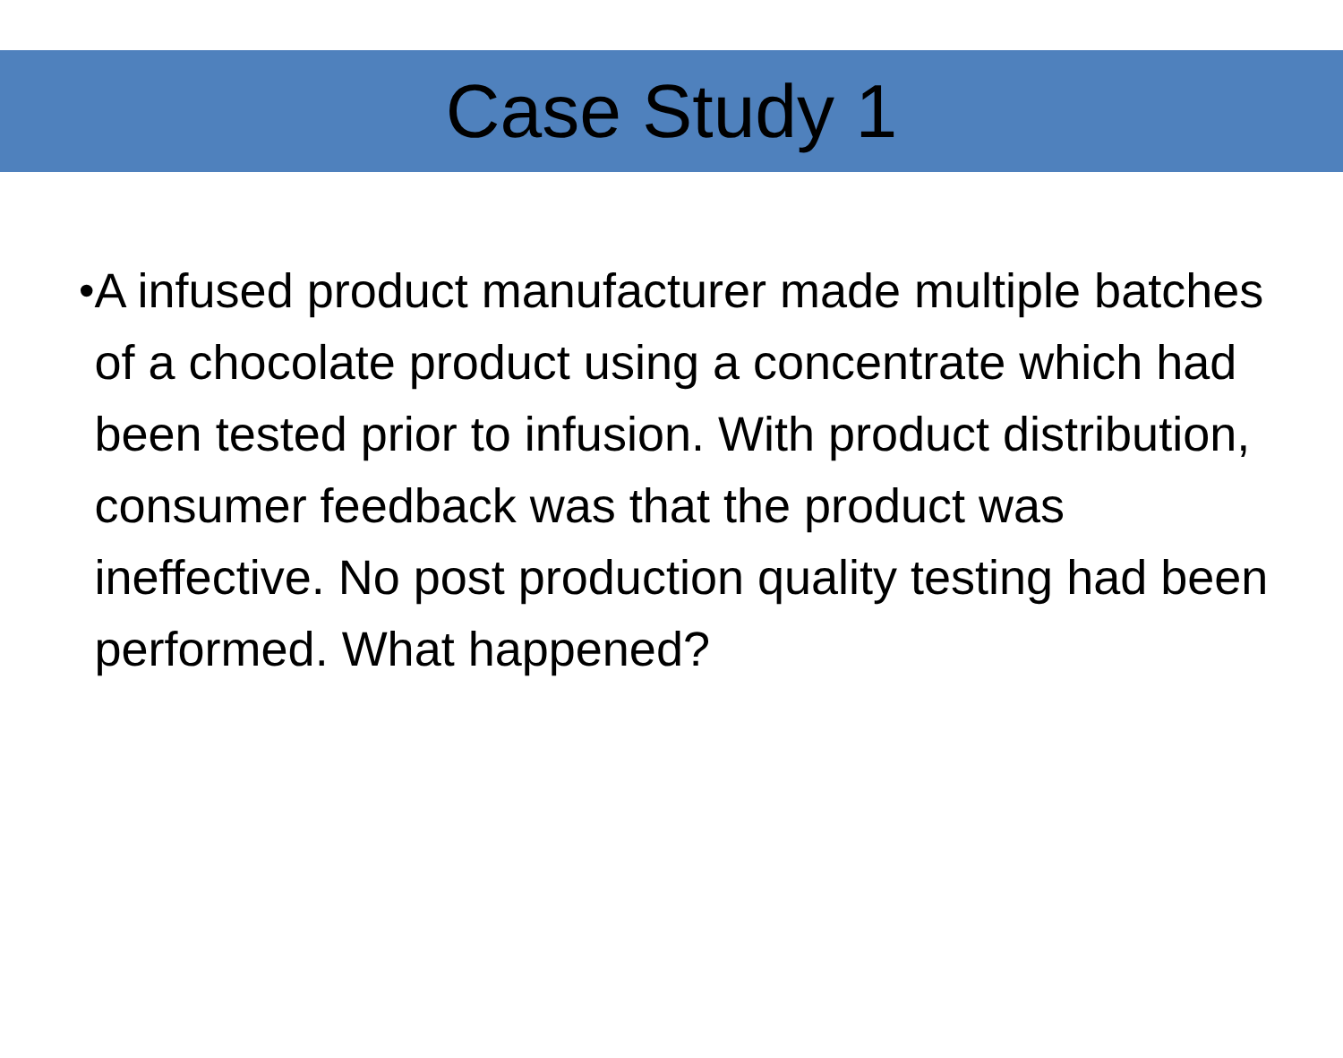Case Study 1
• A infused product manufacturer made multiple batches of a chocolate product using a concentrate which had been tested prior to infusion. With product distribution, consumer feedback was that the product was ineffective. No post production quality testing had been performed. What happened?